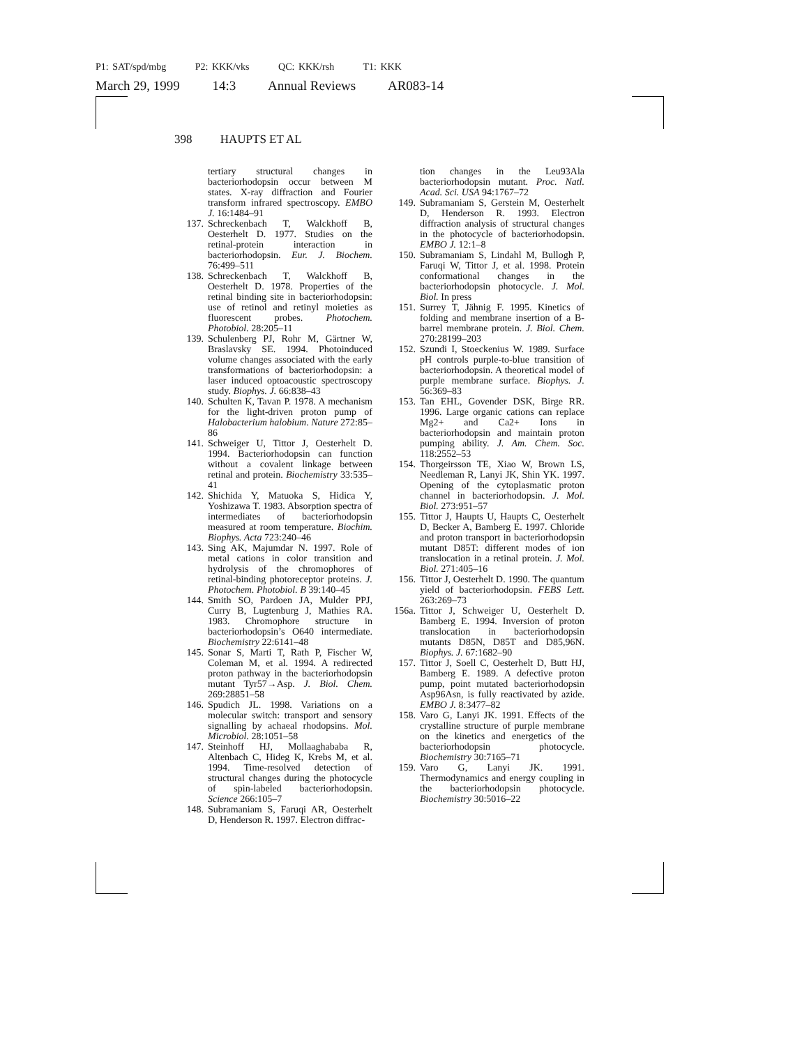P1: SAT/spd/mbg P2: KKK/vks QC: KKK/rsh T1: KKK
March 29, 1999 14:3 Annual Reviews AR083-14
398 HAUPTS ET AL
tertiary structural changes in bacteriorhodopsin occur between M states. X-ray diffraction and Fourier transform infrared spectroscopy. EMBO J. 16:1484–91
137. Schreckenbach T, Walckhoff B, Oesterhelt D. 1977. Studies on the retinal-protein interaction in bacteriorhodopsin. Eur. J. Biochem. 76:499–511
138. Schreckenbach T, Walckhoff B, Oesterhelt D. 1978. Properties of the retinal binding site in bacteriorhodopsin: use of retinol and retinyl moieties as fluorescent probes. Photochem. Photobiol. 28:205–11
139. Schulenberg PJ, Rohr M, Gärtner W, Braslavsky SE. 1994. Photoinduced volume changes associated with the early transformations of bacteriorhodopsin: a laser induced optoacoustic spectroscopy study. Biophys. J. 66:838–43
140. Schulten K, Tavan P. 1978. A mechanism for the light-driven proton pump of Halobacterium halobium. Nature 272:85–86
141. Schweiger U, Tittor J, Oesterhelt D. 1994. Bacteriorhodopsin can function without a covalent linkage between retinal and protein. Biochemistry 33:535–41
142. Shichida Y, Matuoka S, Hidica Y, Yoshizawa T. 1983. Absorption spectra of intermediates of bacteriorhodopsin measured at room temperature. Biochim. Biophys. Acta 723:240–46
143. Sing AK, Majumdar N. 1997. Role of metal cations in color transition and hydrolysis of the chromophores of retinal-binding photoreceptor proteins. J. Photochem. Photobiol. B 39:140–45
144. Smith SO, Pardoen JA, Mulder PPJ, Curry B, Lugtenburg J, Mathies RA. 1983. Chromophore structure in bacteriorhodopsin’s O640 intermediate. Biochemistry 22:6141–48
145. Sonar S, Marti T, Rath P, Fischer W, Coleman M, et al. 1994. A redirected proton pathway in the bacteriorhodopsin mutant Tyr57→Asp. J. Biol. Chem. 269:28851–58
146. Spudich JL. 1998. Variations on a molecular switch: transport and sensory signalling by achaeal rhodopsins. Mol. Microbiol. 28:1051–58
147. Steinhoff HJ, Mollaaghababa R, Altenbach C, Hideg K, Krebs M, et al. 1994. Time-resolved detection of structural changes during the photocycle of spin-labeled bacteriorhodopsin. Science 266:105–7
148. Subramaniam S, Faruqi AR, Oesterhelt D, Henderson R. 1997. Electron diffrac-
tion changes in the Leu93Ala bacteriorhodopsin mutant. Proc. Natl. Acad. Sci. USA 94:1767–72
149. Subramaniam S, Gerstein M, Oesterhelt D, Henderson R. 1993. Electron diffraction analysis of structural changes in the photocycle of bacteriorhodopsin. EMBO J. 12:1–8
150. Subramaniam S, Lindahl M, Bullogh P, Faruqi W, Tittor J, et al. 1998. Protein conformational changes in the bacteriorhodopsin photocycle. J. Mol. Biol. In press
151. Surrey T, Jähnig F. 1995. Kinetics of folding and membrane insertion of a B-barrel membrane protein. J. Biol. Chem. 270:28199–203
152. Szundi I, Stoeckenius W. 1989. Surface pH controls purple-to-blue transition of bacteriorhodopsin. A theoretical model of purple membrane surface. Biophys. J. 56:369–83
153. Tan EHL, Govender DSK, Birge RR. 1996. Large organic cations can replace Mg2+ and Ca2+ Ions in bacteriorhodopsin and maintain proton pumping ability. J. Am. Chem. Soc. 118:2552–53
154. Thorgeirsson TE, Xiao W, Brown LS, Needleman R, Lanyi JK, Shin YK. 1997. Opening of the cytoplasmatic proton channel in bacteriorhodopsin. J. Mol. Biol. 273:951–57
155. Tittor J, Haupts U, Haupts C, Oesterhelt D, Becker A, Bamberg E. 1997. Chloride and proton transport in bacteriorhodopsin mutant D85T: different modes of ion translocation in a retinal protein. J. Mol. Biol. 271:405–16
156. Tittor J, Oesterhelt D. 1990. The quantum yield of bacteriorhodopsin. FEBS Lett. 263:269–73
156a. Tittor J, Schweiger U, Oesterhelt D. Bamberg E. 1994. Inversion of proton translocation in bacteriorhodopsin mutants D85N, D85T and D85,96N. Biophys. J. 67:1682–90
157. Tittor J, Soell C, Oesterhelt D, Butt HJ, Bamberg E. 1989. A defective proton pump, point mutated bacteriorhodopsin Asp96Asn, is fully reactivated by azide. EMBO J. 8:3477–82
158. Varo G, Lanyi JK. 1991. Effects of the crystalline structure of purple membrane on the kinetics and energetics of the bacteriorhodopsin photocycle. Biochemistry 30:7165–71
159. Varo G, Lanyi JK. 1991. Thermodynamics and energy coupling in the bacteriorhodopsin photocycle. Biochemistry 30:5016–22